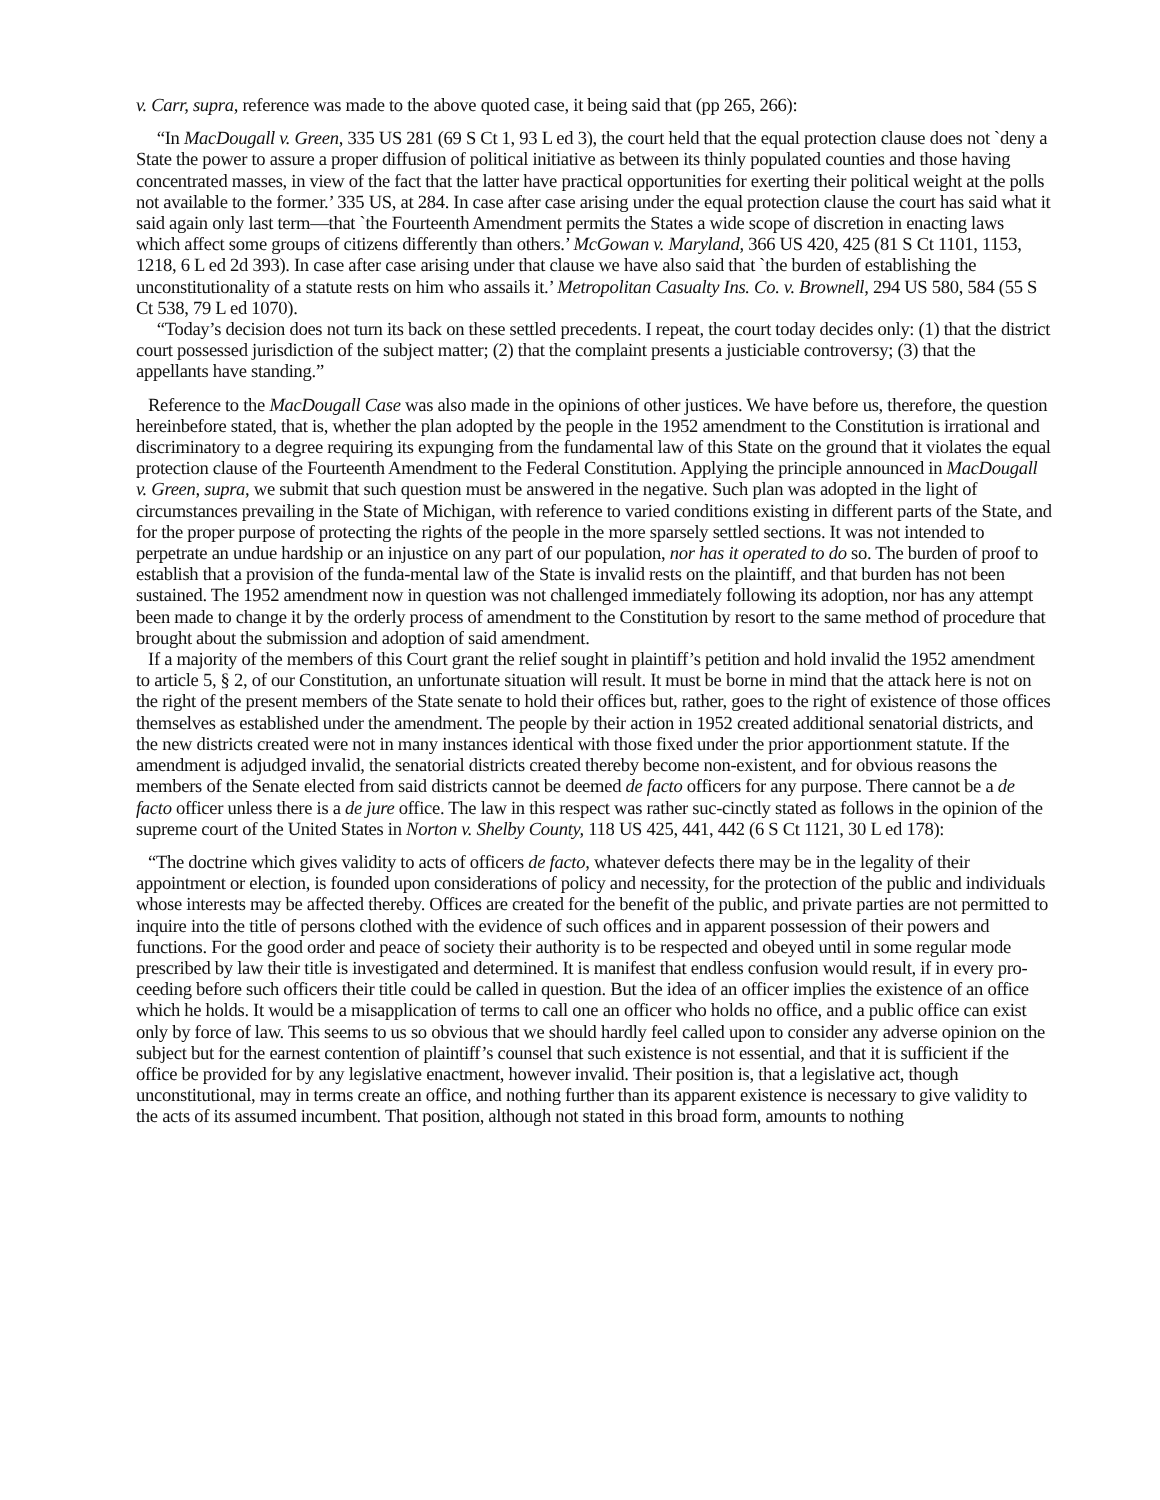v. Carr, supra, reference was made to the above quoted case, it being said that (pp 265, 266):
“In MacDougall v. Green, 335 US 281 (69 S Ct 1, 93 L ed 3), the court held that the equal protection clause does not `deny a State the power to assure a proper diffusion of political initiative as between its thinly populated counties and those having concentrated masses, in view of the fact that the latter have practical opportunities for exerting their political weight at the polls not available to the former.’ 335 US, at 284. In case after case arising under the equal protection clause the court has said what it said again only last term—that `the Fourteenth Amendment permits the States a wide scope of discretion in enacting laws which affect some groups of citizens differently than others.’ McGowan v. Maryland, 366 US 420, 425 (81 S Ct 1101, 1153, 1218, 6 L ed 2d 393). In case after case arising under that clause we have also said that `the burden of establishing the unconstitutionality of a statute rests on him who assails it.’ Metropolitan Casualty Ins. Co. v. Brownell, 294 US 580, 584 (55 S Ct 538, 79 L ed 1070).
“Today’s decision does not turn its back on these settled precedents. I repeat, the court today decides only: (1) that the district court possessed jurisdiction of the subject matter; (2) that the complaint presents a justiciable controversy; (3) that the appellants have standing.”
Reference to the MacDougall Case was also made in the opinions of other justices. We have before us, therefore, the question hereinbefore stated, that is, whether the plan adopted by the people in the 1952 amendment to the Constitution is irrational and discriminatory to a degree requiring its expunging from the fundamental law of this State on the ground that it violates the equal protection clause of the Fourteenth Amendment to the Federal Constitution. Applying the principle announced in MacDougall v. Green, supra, we submit that such question must be answered in the negative. Such plan was adopted in the light of circumstances prevailing in the State of Michigan, with reference to varied conditions existing in different parts of the State, and for the proper purpose of protecting the rights of the people in the more sparsely settled sections. It was not intended to perpetrate an undue hardship or an injustice on any part of our population, nor has it operated to do so. The burden of proof to establish that a provision of the funda-mental law of the State is invalid rests on the plaintiff, and that burden has not been sustained. The 1952 amendment now in question was not challenged immediately following its adoption, nor has any attempt been made to change it by the orderly process of amendment to the Constitution by resort to the same method of procedure that brought about the submission and adoption of said amendment.
If a majority of the members of this Court grant the relief sought in plaintiff’s petition and hold invalid the 1952 amendment to article 5, § 2, of our Constitution, an unfortunate situation will result. It must be borne in mind that the attack here is not on the right of the present members of the State senate to hold their offices but, rather, goes to the right of existence of those offices themselves as established under the amendment. The people by their action in 1952 created additional senatorial districts, and the new districts created were not in many instances identical with those fixed under the prior apportionment statute. If the amendment is adjudged invalid, the senatorial districts created thereby become non-existent, and for obvious reasons the members of the Senate elected from said districts cannot be deemed de facto officers for any purpose. There cannot be a de facto officer unless there is a de jure office. The law in this respect was rather suc-cinctly stated as follows in the opinion of the supreme court of the United States in Norton v. Shelby County, 118 US 425, 441, 442 (6 S Ct 1121, 30 L ed 178):
“The doctrine which gives validity to acts of officers de facto, whatever defects there may be in the legality of their appointment or election, is founded upon considerations of policy and necessity, for the protection of the public and individuals whose interests may be affected thereby. Offices are created for the benefit of the public, and private parties are not permitted to inquire into the title of persons clothed with the evidence of such offices and in apparent possession of their powers and functions. For the good order and peace of society their authority is to be respected and obeyed until in some regular mode prescribed by law their title is investigated and determined. It is manifest that endless confusion would result, if in every pro-ceeding before such officers their title could be called in question. But the idea of an officer implies the existence of an office which he holds. It would be a misapplication of terms to call one an officer who holds no office, and a public office can exist only by force of law. This seems to us so obvious that we should hardly feel called upon to consider any adverse opinion on the subject but for the earnest contention of plaintiff’s counsel that such existence is not essential, and that it is sufficient if the office be provided for by any legislative enactment, however invalid. Their position is, that a legislative act, though unconstitutional, may in terms create an office, and nothing further than its apparent existence is necessary to give validity to the acts of its assumed incumbent. That position, although not stated in this broad form, amounts to nothing